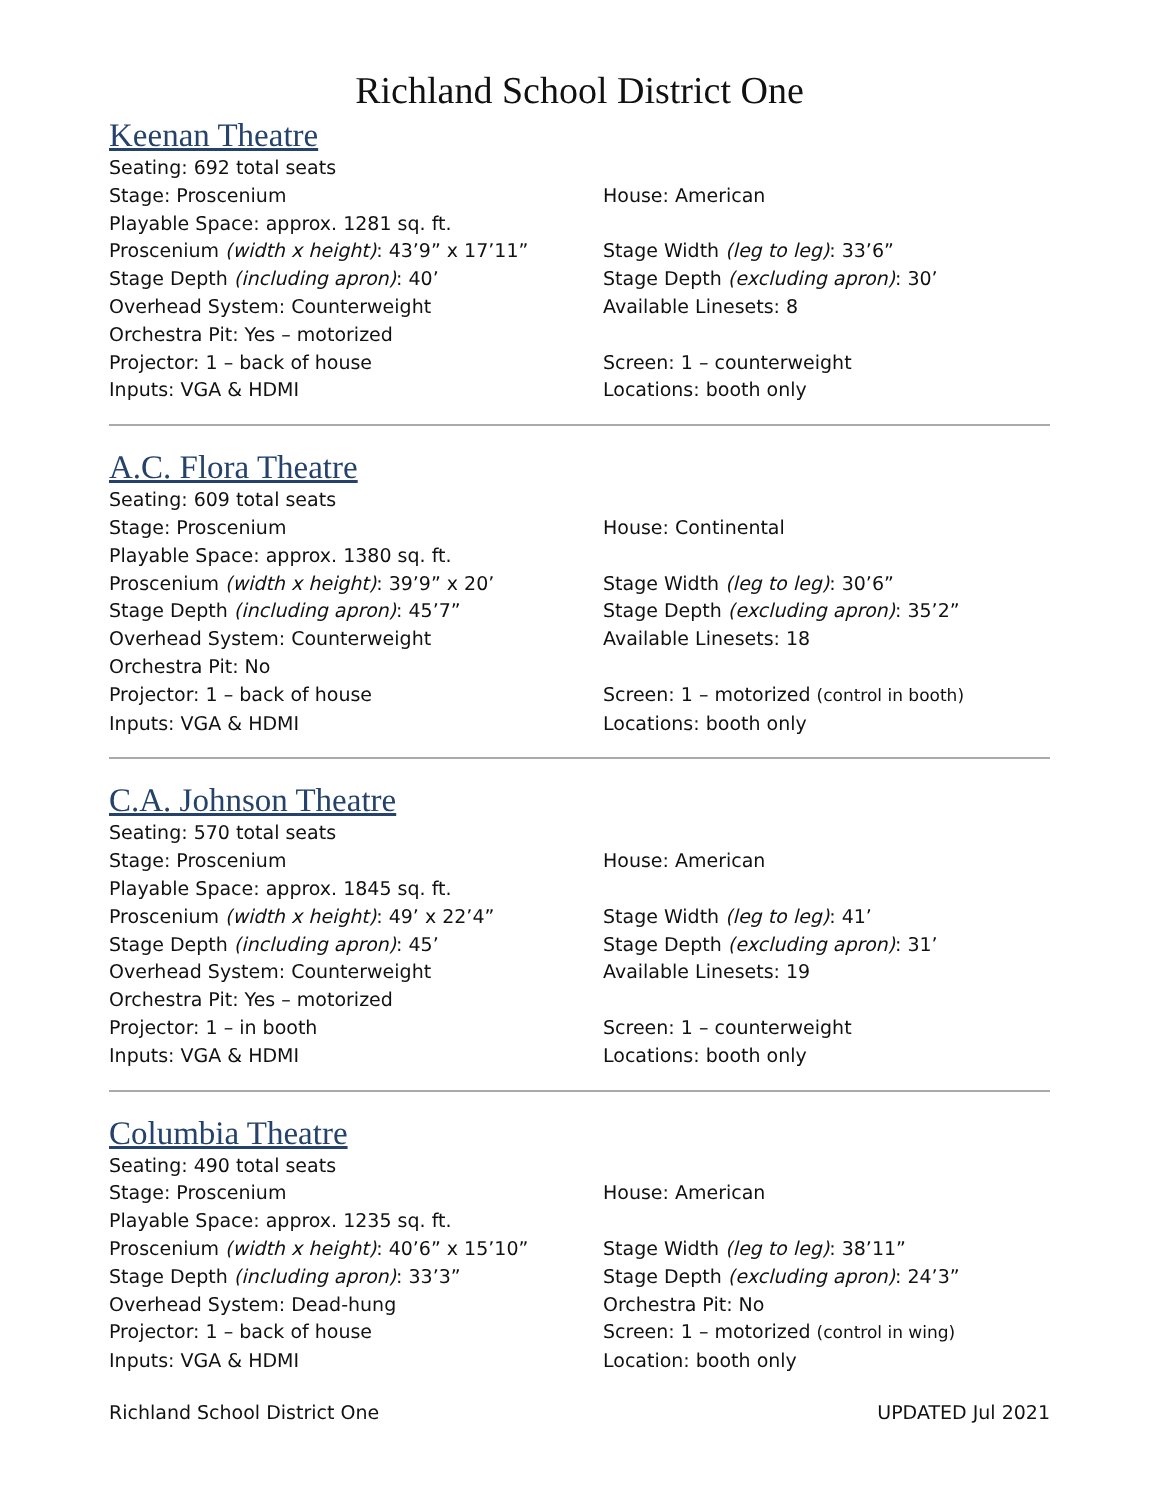Richland School District One
Keenan Theatre
Seating: 692 total seats
Stage: Proscenium House: American
Playable Space: approx. 1281 sq. ft.
Proscenium (width x height): 43’9” x 17’11” Stage Width (leg to leg): 33’6”
Stage Depth (including apron): 40’ Stage Depth (excluding apron): 30’
Overhead System: Counterweight Available Linesets: 8
Orchestra Pit: Yes – motorized
Projector: 1 – back of house Screen: 1 – counterweight
Inputs: VGA & HDMI Locations: booth only
A.C. Flora Theatre
Seating: 609 total seats
Stage: Proscenium House: Continental
Playable Space: approx. 1380 sq. ft.
Proscenium (width x height): 39’9” x 20’ Stage Width (leg to leg): 30’6”
Stage Depth (including apron): 45’7” Stage Depth (excluding apron): 35’2”
Overhead System: Counterweight Available Linesets: 18
Orchestra Pit: No
Projector: 1 – back of house Screen: 1 – motorized (control in booth)
Inputs: VGA & HDMI Locations: booth only
C.A. Johnson Theatre
Seating: 570 total seats
Stage: Proscenium House: American
Playable Space: approx. 1845 sq. ft.
Proscenium (width x height): 49’ x 22’4” Stage Width (leg to leg): 41’
Stage Depth (including apron): 45’ Stage Depth (excluding apron): 31’
Overhead System: Counterweight Available Linesets: 19
Orchestra Pit: Yes – motorized
Projector: 1 – in booth Screen: 1 – counterweight
Inputs: VGA & HDMI Locations: booth only
Columbia Theatre
Seating: 490 total seats
Stage: Proscenium House: American
Playable Space: approx. 1235 sq. ft.
Proscenium (width x height): 40’6” x 15’10” Stage Width (leg to leg): 38’11”
Stage Depth (including apron): 33’3” Stage Depth (excluding apron): 24’3”
Overhead System: Dead-hung Orchestra Pit: No
Projector: 1 – back of house Screen: 1 – motorized (control in wing)
Inputs: VGA & HDMI Location: booth only
Richland School District One UPDATED Jul 2021